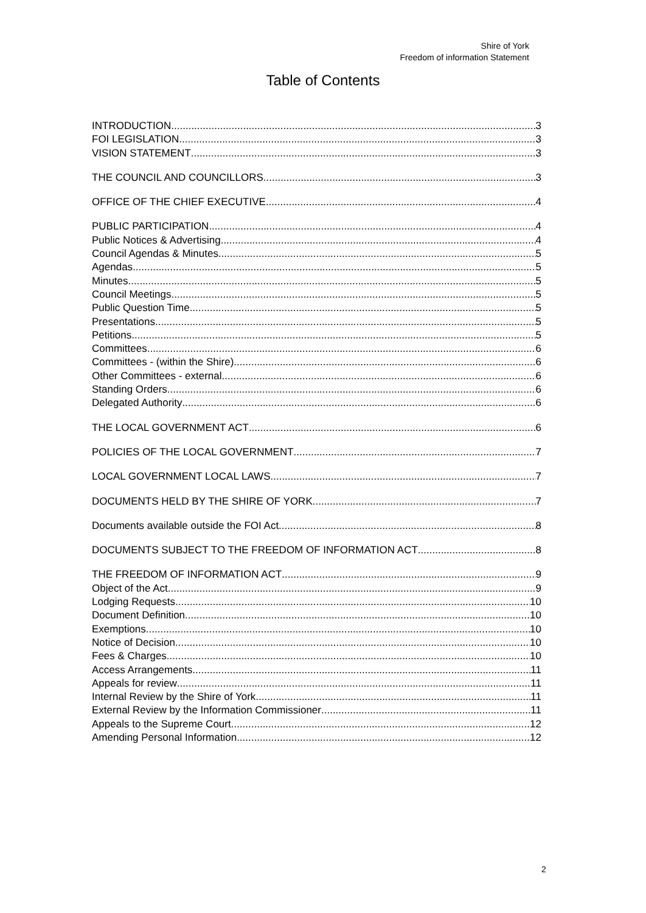Shire of York
Freedom of information Statement
Table of Contents
INTRODUCTION 3
FOI LEGISLATION 3
VISION STATEMENT 3
THE COUNCIL AND COUNCILLORS 3
OFFICE OF THE CHIEF EXECUTIVE 4
PUBLIC PARTICIPATION 4
Public Notices & Advertising 4
Council Agendas & Minutes 5
Agendas 5
Minutes 5
Council Meetings 5
Public Question Time 5
Presentations 5
Petitions 5
Committees 6
Committees - (within the Shire) 6
Other Committees - external 6
Standing Orders 6
Delegated Authority 6
THE LOCAL GOVERNMENT ACT 6
POLICIES OF THE LOCAL GOVERNMENT 7
LOCAL GOVERNMENT LOCAL LAWS 7
DOCUMENTS HELD BY THE SHIRE OF YORK 7
Documents available outside the FOI Act 8
DOCUMENTS SUBJECT TO THE FREEDOM OF INFORMATION ACT 8
THE FREEDOM OF INFORMATION ACT 9
Object of the Act 9
Lodging Requests 10
Document Definition 10
Exemptions 10
Notice of Decision 10
Fees & Charges 10
Access Arrangements 11
Appeals for review 11
Internal Review by the Shire of York 11
External Review by the Information Commissioner 11
Appeals to the Supreme Court 12
Amending Personal Information 12
2